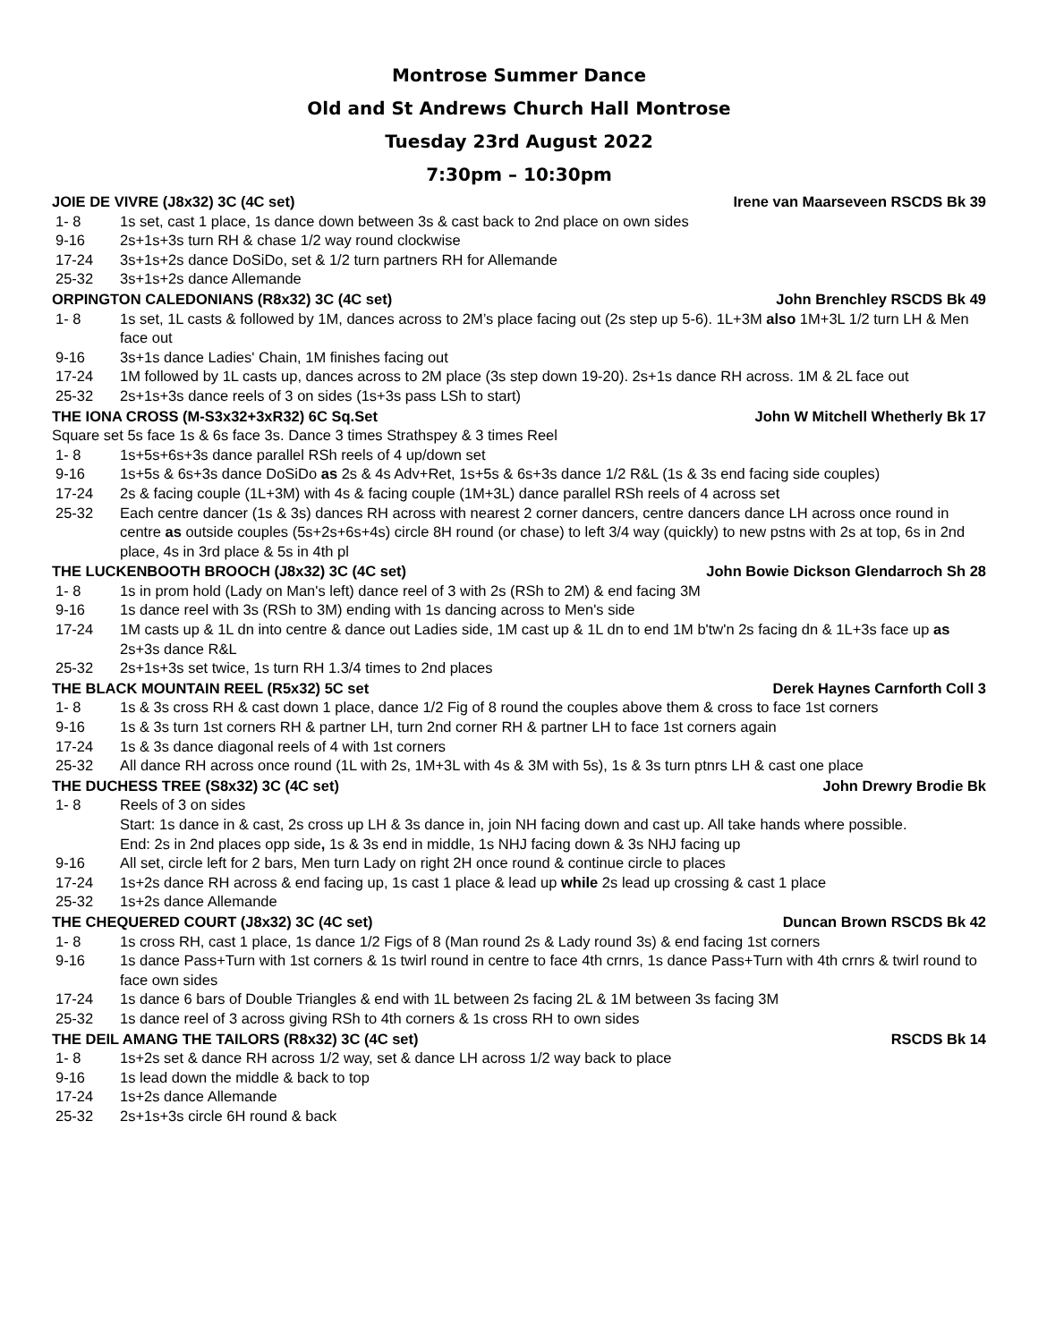Montrose Summer Dance
Old and St Andrews Church Hall Montrose
Tuesday 23rd August 2022
7:30pm – 10:30pm
JOIE DE VIVRE (J8x32) 3C (4C set) Irene van Maarseveen RSCDS Bk 39
1- 8 1s set, cast 1 place, 1s dance down between 3s & cast back to 2nd place on own sides
9-16 2s+1s+3s turn RH & chase 1/2 way round clockwise
17-24 3s+1s+2s dance DoSiDo, set & 1/2 turn partners RH for Allemande
25-32 3s+1s+2s dance Allemande
ORPINGTON CALEDONIANS (R8x32) 3C (4C set) John Brenchley RSCDS Bk 49
1- 8 1s set, 1L casts & followed by 1M, dances across to 2M’s place facing out (2s step up 5-6). 1L+3M also 1M+3L 1/2 turn LH & Men face out
9-16 3s+1s dance Ladies' Chain, 1M finishes facing out
17-24 1M followed by 1L casts up, dances across to 2M place (3s step down 19-20). 2s+1s dance RH across. 1M & 2L face out
25-32 2s+1s+3s dance reels of 3 on sides (1s+3s pass LSh to start)
THE IONA CROSS (M-S3x32+3xR32) 6C Sq.Set John W Mitchell Whetherly Bk 17
Square set 5s face 1s & 6s face 3s. Dance 3 times Strathspey & 3 times Reel
1- 8 1s+5s+6s+3s dance parallel RSh reels of 4 up/down set
9-16 1s+5s & 6s+3s dance DoSiDo as 2s & 4s Adv+Ret, 1s+5s & 6s+3s dance 1/2 R&L (1s & 3s end facing side couples)
17-24 2s & facing couple (1L+3M) with 4s & facing couple (1M+3L) dance parallel RSh reels of 4 across set
25-32 Each centre dancer (1s & 3s) dances RH across with nearest 2 corner dancers, centre dancers dance LH across once round in centre as outside couples (5s+2s+6s+4s) circle 8H round (or chase) to left 3/4 way (quickly) to new pstns with 2s at top, 6s in 2nd place, 4s in 3rd place & 5s in 4th pl
THE LUCKENBOOTH BROOCH (J8x32) 3C (4C set) John Bowie Dickson Glendarroch Sh 28
1- 8 1s in prom hold (Lady on Man's left) dance reel of 3 with 2s (RSh to 2M) & end facing 3M
9-16 1s dance reel with 3s (RSh to 3M) ending with 1s dancing across to Men's side
17-24 1M casts up & 1L dn into centre & dance out Ladies side, 1M cast up & 1L dn to end 1M b'tw'n 2s facing dn & 1L+3s face up as 2s+3s dance R&L
25-32 2s+1s+3s set twice, 1s turn RH 1.3/4 times to 2nd places
THE BLACK MOUNTAIN REEL (R5x32) 5C set Derek Haynes Carnforth Coll 3
1- 8 1s & 3s cross RH & cast down 1 place, dance 1/2 Fig of 8 round the couples above them & cross to face 1st corners
9-16 1s & 3s turn 1st corners RH & partner LH, turn 2nd corner RH & partner LH to face 1st corners again
17-24 1s & 3s dance diagonal reels of 4 with 1st corners
25-32 All dance RH across once round (1L with 2s, 1M+3L with 4s & 3M with 5s), 1s & 3s turn ptnrs LH & cast one place
THE DUCHESS TREE (S8x32) 3C (4C set) John Drewry Brodie Bk
1- 8 Reels of 3 on sides
Start: 1s dance in & cast, 2s cross up LH & 3s dance in, join NH facing down and cast up. All take hands where possible.
End: 2s in 2nd places opp side, 1s & 3s end in middle, 1s NHJ facing down & 3s NHJ facing up
9-16 All set, circle left for 2 bars, Men turn Lady on right 2H once round & continue circle to places
17-24 1s+2s dance RH across & end facing up, 1s cast 1 place & lead up while 2s lead up crossing & cast 1 place
25-32 1s+2s dance Allemande
THE CHEQUERED COURT (J8x32) 3C (4C set) Duncan Brown RSCDS Bk 42
1- 8 1s cross RH, cast 1 place, 1s dance 1/2 Figs of 8 (Man round 2s & Lady round 3s) & end facing 1st corners
9-16 1s dance Pass+Turn with 1st corners & 1s twirl round in centre to face 4th crnrs, 1s dance Pass+Turn with 4th crnrs & twirl round to face own sides
17-24 1s dance 6 bars of Double Triangles & end with 1L between 2s facing 2L & 1M between 3s facing 3M
25-32 1s dance reel of 3 across giving RSh to 4th corners & 1s cross RH to own sides
THE DEIL AMANG THE TAILORS (R8x32) 3C (4C set) RSCDS Bk 14
1- 8 1s+2s set & dance RH across 1/2 way, set & dance LH across 1/2 way back to place
9-16 1s lead down the middle & back to top
17-24 1s+2s dance Allemande
25-32 2s+1s+3s circle 6H round & back